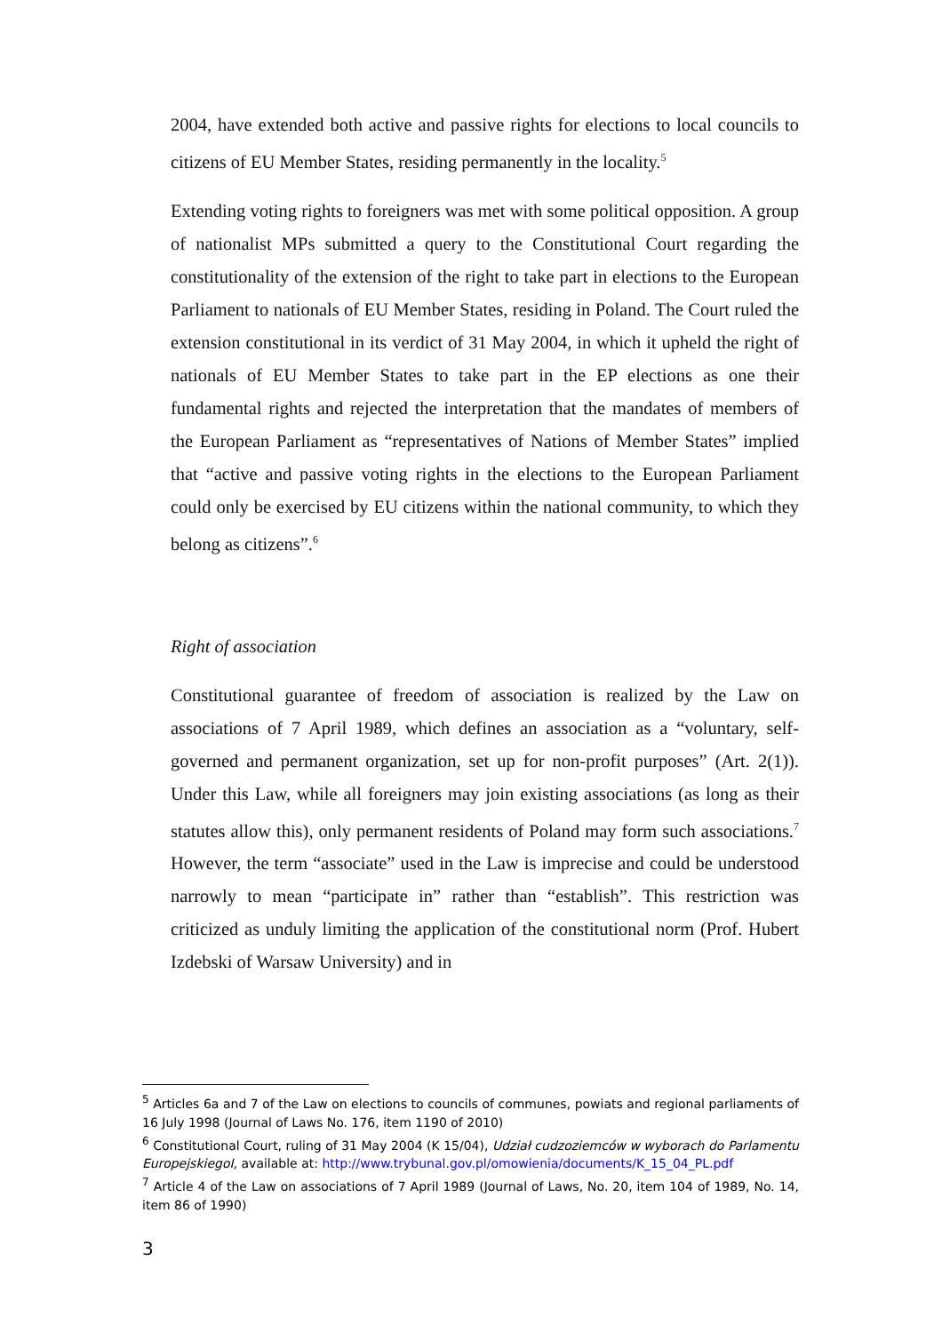2004, have extended both active and passive rights for elections to local councils to citizens of EU Member States, residing permanently in the locality.<sup>5</sup>
Extending voting rights to foreigners was met with some political opposition. A group of nationalist MPs submitted a query to the Constitutional Court regarding the constitutionality of the extension of the right to take part in elections to the European Parliament to nationals of EU Member States, residing in Poland. The Court ruled the extension constitutional in its verdict of 31 May 2004, in which it upheld the right of nationals of EU Member States to take part in the EP elections as one their fundamental rights and rejected the interpretation that the mandates of members of the European Parliament as “representatives of Nations of Member States” implied that “active and passive voting rights in the elections to the European Parliament could only be exercised by EU citizens within the national community, to which they belong as citizens”.<sup>6</sup>
Right of association
Constitutional guarantee of freedom of association is realized by the Law on associations of 7 April 1989, which defines an association as a “voluntary, self-governed and permanent organization, set up for non-profit purposes” (Art. 2(1)). Under this Law, while all foreigners may join existing associations (as long as their statutes allow this), only permanent residents of Poland may form such associations.<sup>7</sup> However, the term “associate” used in the Law is imprecise and could be understood narrowly to mean “participate in” rather than “establish”. This restriction was criticized as unduly limiting the application of the constitutional norm (Prof. Hubert Izdebski of Warsaw University) and in
<sup>5</sup> Articles 6a and 7 of the Law on elections to councils of communes, powiats and regional parliaments of 16 July 1998 (Journal of Laws No. 176, item 1190 of 2010)
<sup>6</sup> Constitutional Court, ruling of 31 May 2004 (K 15/04), Udział cudzoziemców w wyborach do Parlamentu EuropejskiegoI, available at: http://www.trybunal.gov.pl/omowienia/documents/K_15_04_PL.pdf
<sup>7</sup> Article 4 of the Law on associations of 7 April 1989 (Journal of Laws, No. 20, item 104 of 1989, No. 14, item 86 of 1990)
3